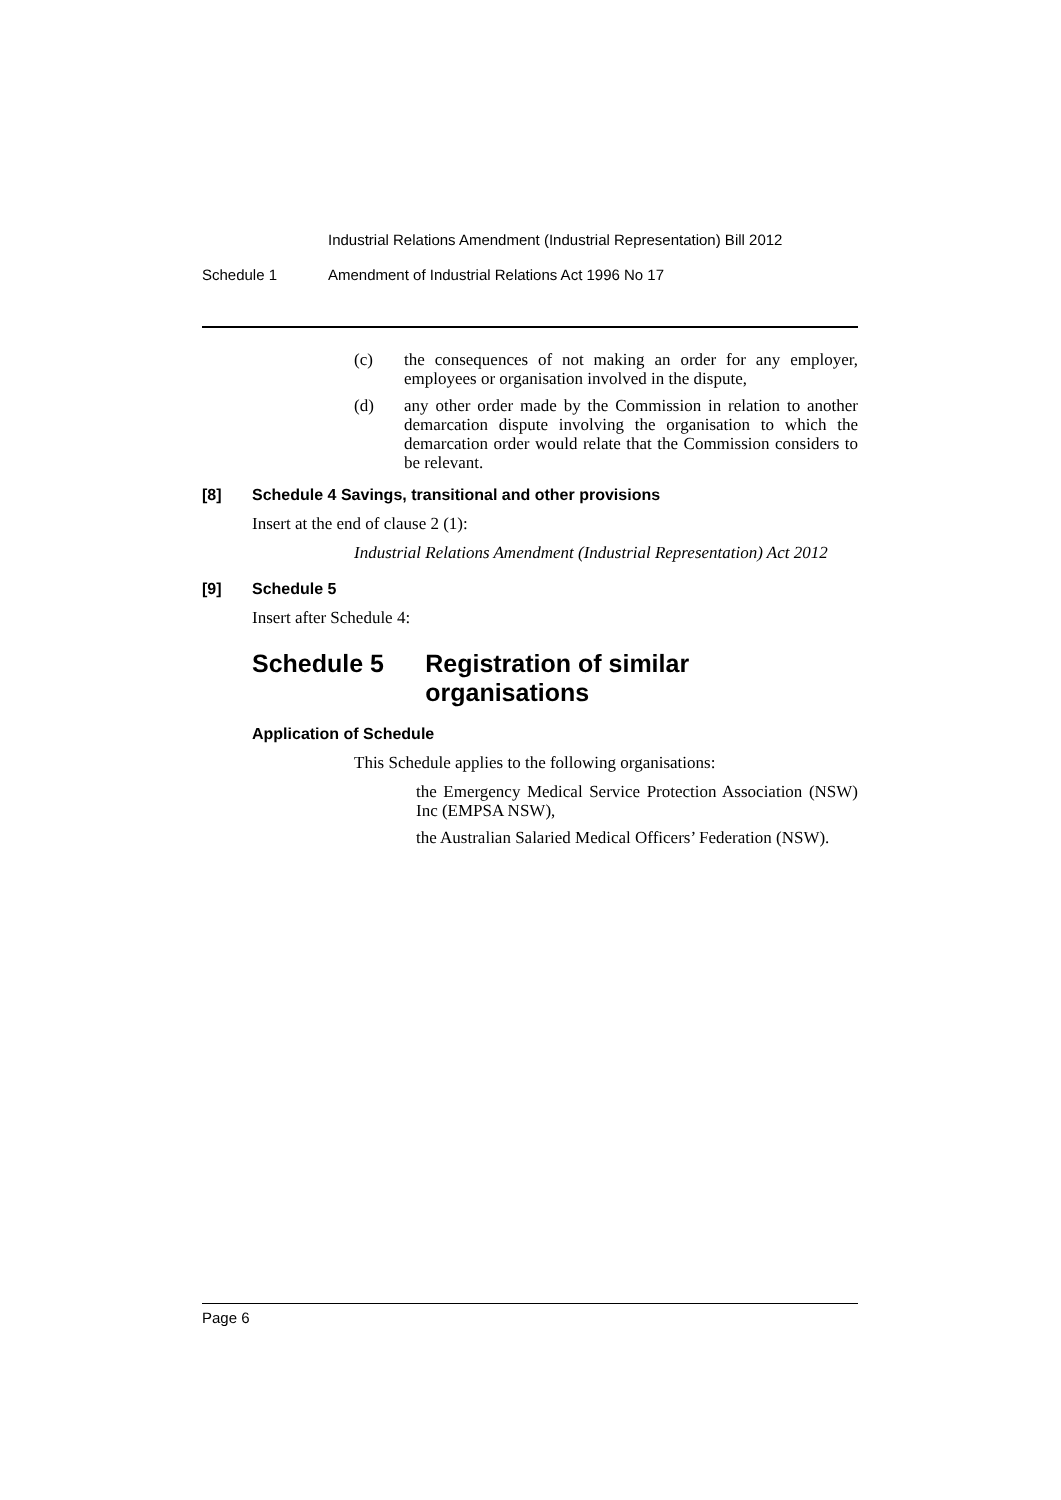Industrial Relations Amendment (Industrial Representation) Bill 2012
Schedule 1 Amendment of Industrial Relations Act 1996 No 17
(c) the consequences of not making an order for any employer, employees or organisation involved in the dispute,
(d) any other order made by the Commission in relation to another demarcation dispute involving the organisation to which the demarcation order would relate that the Commission considers to be relevant.
[8] Schedule 4 Savings, transitional and other provisions
Insert at the end of clause 2 (1):
Industrial Relations Amendment (Industrial Representation) Act 2012
[9] Schedule 5
Insert after Schedule 4:
Schedule 5 Registration of similar organisations
Application of Schedule
This Schedule applies to the following organisations:
the Emergency Medical Service Protection Association (NSW) Inc (EMPSA NSW),
the Australian Salaried Medical Officers’ Federation (NSW).
Page 6